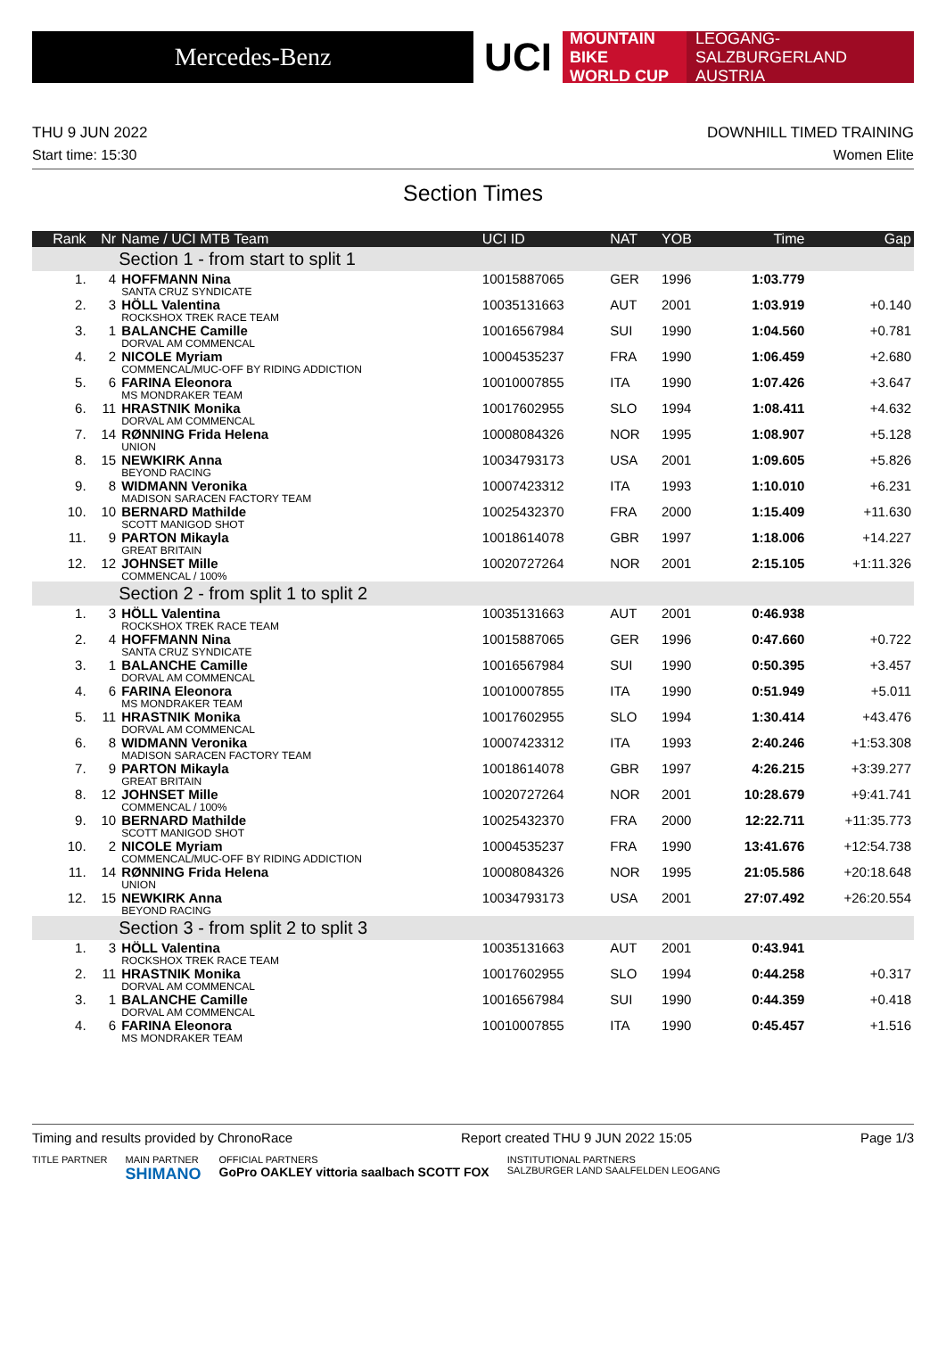Mercedes-Benz
UCI
MOUNTAIN BIKE
WORLD CUP
LEOGANG-SALZBURGERLAND
AUSTRIA
THU 9 JUN 2022 DOWNHILL TIMED TRAINING
Start time: 15:30 Women Elite
Section Times
| Rank | Nr | Name / UCI MTB Team | UCI ID | NAT | YOB | Time | Gap |
| --- | --- | --- | --- | --- | --- | --- | --- |
| | | Section 1 - from start to split 1 | | | | | |
| 1. | 4 | HOFFMANN Nina SANTA CRUZ SYNDICATE | 10015887065 | GER | 1996 | 1:03.779 | |
| 2. | 3 | HÖLL Valentina ROCKSHOX TREK RACE TEAM | 10035131663 | AUT | 2001 | 1:03.919 | +0.140 |
| 3. | 1 | BALANCHE Camille DORVAL AM COMMENCAL | 10016567984 | SUI | 1990 | 1:04.560 | +0.781 |
| 4. | 2 | NICOLE Myriam COMMENCAL/MUC-OFF BY RIDING ADDICTION | 10004535237 | FRA | 1990 | 1:06.459 | +2.680 |
| 5. | 6 | FARINA Eleonora MS MONDRAKER TEAM | 10010007855 | ITA | 1990 | 1:07.426 | +3.647 |
| 6. | 11 | HRASTNIK Monika DORVAL AM COMMENCAL | 10017602955 | SLO | 1994 | 1:08.411 | +4.632 |
| 7. | 14 | RØNNING Frida Helena UNION | 10008084326 | NOR | 1995 | 1:08.907 | +5.128 |
| 8. | 15 | NEWKIRK Anna BEYOND RACING | 10034793173 | USA | 2001 | 1:09.605 | +5.826 |
| 9. | 8 | WIDMANN Veronika MADISON SARACEN FACTORY TEAM | 10007423312 | ITA | 1993 | 1:10.010 | +6.231 |
| 10. | 10 | BERNARD Mathilde SCOTT MANIGOD SHOT | 10025432370 | FRA | 2000 | 1:15.409 | +11.630 |
| 11. | 9 | PARTON Mikayla GREAT BRITAIN | 10018614078 | GBR | 1997 | 1:18.006 | +14.227 |
| 12. | 12 | JOHNSET Mille COMMENCAL / 100% | 10020727264 | NOR | 2001 | 2:15.105 | +1:11.326 |
| | | Section 2 - from split 1 to split 2 | | | | | |
| 1. | 3 | HÖLL Valentina ROCKSHOX TREK RACE TEAM | 10035131663 | AUT | 2001 | 0:46.938 | |
| 2. | 4 | HOFFMANN Nina SANTA CRUZ SYNDICATE | 10015887065 | GER | 1996 | 0:47.660 | +0.722 |
| 3. | 1 | BALANCHE Camille DORVAL AM COMMENCAL | 10016567984 | SUI | 1990 | 0:50.395 | +3.457 |
| 4. | 6 | FARINA Eleonora MS MONDRAKER TEAM | 10010007855 | ITA | 1990 | 0:51.949 | +5.011 |
| 5. | 11 | HRASTNIK Monika DORVAL AM COMMENCAL | 10017602955 | SLO | 1994 | 1:30.414 | +43.476 |
| 6. | 8 | WIDMANN Veronika MADISON SARACEN FACTORY TEAM | 10007423312 | ITA | 1993 | 2:40.246 | +1:53.308 |
| 7. | 9 | PARTON Mikayla GREAT BRITAIN | 10018614078 | GBR | 1997 | 4:26.215 | +3:39.277 |
| 8. | 12 | JOHNSET Mille COMMENCAL / 100% | 10020727264 | NOR | 2001 | 10:28.679 | +9:41.741 |
| 9. | 10 | BERNARD Mathilde SCOTT MANIGOD SHOT | 10025432370 | FRA | 2000 | 12:22.711 | +11:35.773 |
| 10. | 2 | NICOLE Myriam COMMENCAL/MUC-OFF BY RIDING ADDICTION | 10004535237 | FRA | 1990 | 13:41.676 | +12:54.738 |
| 11. | 14 | RØNNING Frida Helena UNION | 10008084326 | NOR | 1995 | 21:05.586 | +20:18.648 |
| 12. | 15 | NEWKIRK Anna BEYOND RACING | 10034793173 | USA | 2001 | 27:07.492 | +26:20.554 |
| | | Section 3 - from split 2 to split 3 | | | | | |
| 1. | 3 | HÖLL Valentina ROCKSHOX TREK RACE TEAM | 10035131663 | AUT | 2001 | 0:43.941 | |
| 2. | 11 | HRASTNIK Monika DORVAL AM COMMENCAL | 10017602955 | SLO | 1994 | 0:44.258 | +0.317 |
| 3. | 1 | BALANCHE Camille DORVAL AM COMMENCAL | 10016567984 | SUI | 1990 | 0:44.359 | +0.418 |
| 4. | 6 | FARINA Eleonora MS MONDRAKER TEAM | 10010007855 | ITA | 1990 | 0:45.457 | +1.516 |
Timing and results provided by ChronoRace Report created THU 9 JUN 2022 15:05 Page 1/3
TITLE PARTNER MAIN PARTNER
SHIMANO OFFICIAL PARTNERS
GoPro OAKLEY vittoria saalbach SCOTT FOX INSTITUTIONAL PARTNERS
SALZBURGER LAND SAALFELDEN LEOGANG